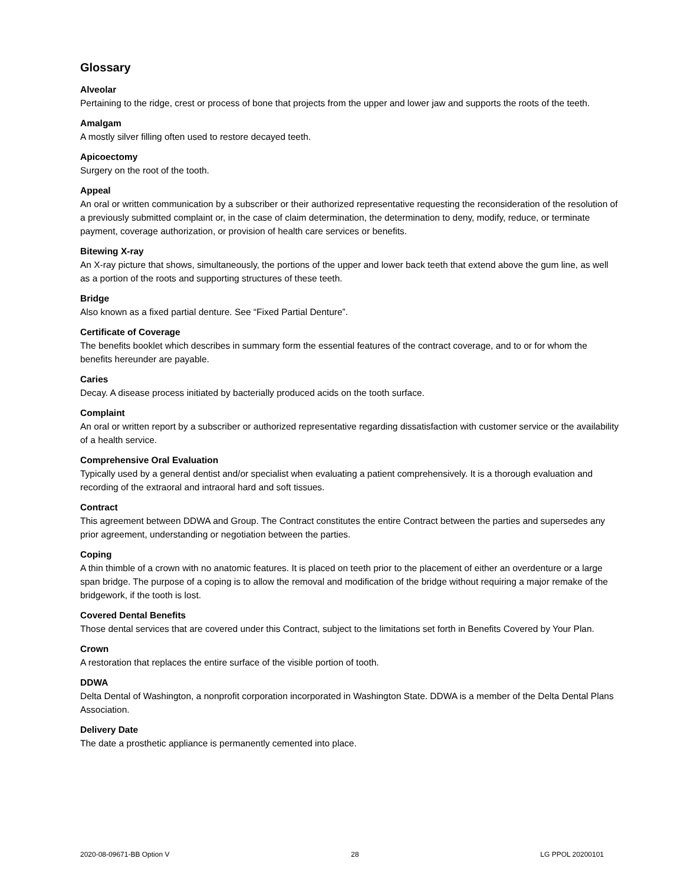Glossary
Alveolar
Pertaining to the ridge, crest or process of bone that projects from the upper and lower jaw and supports the roots of the teeth.
Amalgam
A mostly silver filling often used to restore decayed teeth.
Apicoectomy
Surgery on the root of the tooth.
Appeal
An oral or written communication by a subscriber or their authorized representative requesting the reconsideration of the resolution of a previously submitted complaint or, in the case of claim determination, the determination to deny, modify, reduce, or terminate payment, coverage authorization, or provision of health care services or benefits.
Bitewing X-ray
An X-ray picture that shows, simultaneously, the portions of the upper and lower back teeth that extend above the gum line, as well as a portion of the roots and supporting structures of these teeth.
Bridge
Also known as a fixed partial denture. See “Fixed Partial Denture”.
Certificate of Coverage
The benefits booklet which describes in summary form the essential features of the contract coverage, and to or for whom the benefits hereunder are payable.
Caries
Decay. A disease process initiated by bacterially produced acids on the tooth surface.
Complaint
An oral or written report by a subscriber or authorized representative regarding dissatisfaction with customer service or the availability of a health service.
Comprehensive Oral Evaluation
Typically used by a general dentist and/or specialist when evaluating a patient comprehensively. It is a thorough evaluation and recording of the extraoral and intraoral hard and soft tissues.
Contract
This agreement between DDWA and Group. The Contract constitutes the entire Contract between the parties and supersedes any prior agreement, understanding or negotiation between the parties.
Coping
A thin thimble of a crown with no anatomic features. It is placed on teeth prior to the placement of either an overdenture or a large span bridge. The purpose of a coping is to allow the removal and modification of the bridge without requiring a major remake of the bridgework, if the tooth is lost.
Covered Dental Benefits
Those dental services that are covered under this Contract, subject to the limitations set forth in Benefits Covered by Your Plan.
Crown
A restoration that replaces the entire surface of the visible portion of tooth.
DDWA
Delta Dental of Washington, a nonprofit corporation incorporated in Washington State. DDWA is a member of the Delta Dental Plans Association.
Delivery Date
The date a prosthetic appliance is permanently cemented into place.
2020-08-09671-BB Option V 28 LG PPOL 20200101